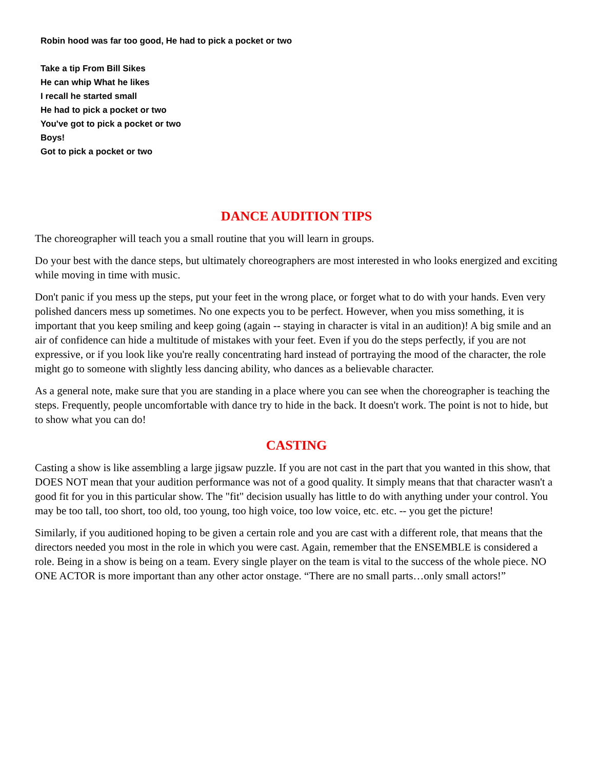Robin hood was far too good, He had to pick a pocket or two
Take a tip From Bill Sikes
He can whip What he likes
I recall he started small
He had to pick a pocket or two
You've got to pick a pocket or two
Boys!
Got to pick a pocket or two
DANCE AUDITION TIPS
The choreographer will teach you a small routine that you will learn in groups.
Do your best with the dance steps, but ultimately choreographers are most interested in who looks energized and exciting while moving in time with music.
Don't panic if you mess up the steps, put your feet in the wrong place, or forget what to do with your hands. Even very polished dancers mess up sometimes. No one expects you to be perfect. However, when you miss something, it is important that you keep smiling and keep going (again -- staying in character is vital in an audition)! A big smile and an air of confidence can hide a multitude of mistakes with your feet. Even if you do the steps perfectly, if you are not expressive, or if you look like you're really concentrating hard instead of portraying the mood of the character, the role might go to someone with slightly less dancing ability, who dances as a believable character.
As a general note, make sure that you are standing in a place where you can see when the choreographer is teaching the steps. Frequently, people uncomfortable with dance try to hide in the back. It doesn't work. The point is not to hide, but to show what you can do!
CASTING
Casting a show is like assembling a large jigsaw puzzle. If you are not cast in the part that you wanted in this show, that DOES NOT mean that your audition performance was not of a good quality. It simply means that that character wasn't a good fit for you in this particular show. The "fit" decision usually has little to do with anything under your control. You may be too tall, too short, too old, too young, too high voice, too low voice, etc. etc. -- you get the picture!
Similarly, if you auditioned hoping to be given a certain role and you are cast with a different role, that means that the directors needed you most in the role in which you were cast. Again, remember that the ENSEMBLE is considered a role. Being in a show is being on a team. Every single player on the team is vital to the success of the whole piece. NO ONE ACTOR is more important than any other actor onstage. “There are no small parts…only small actors!”